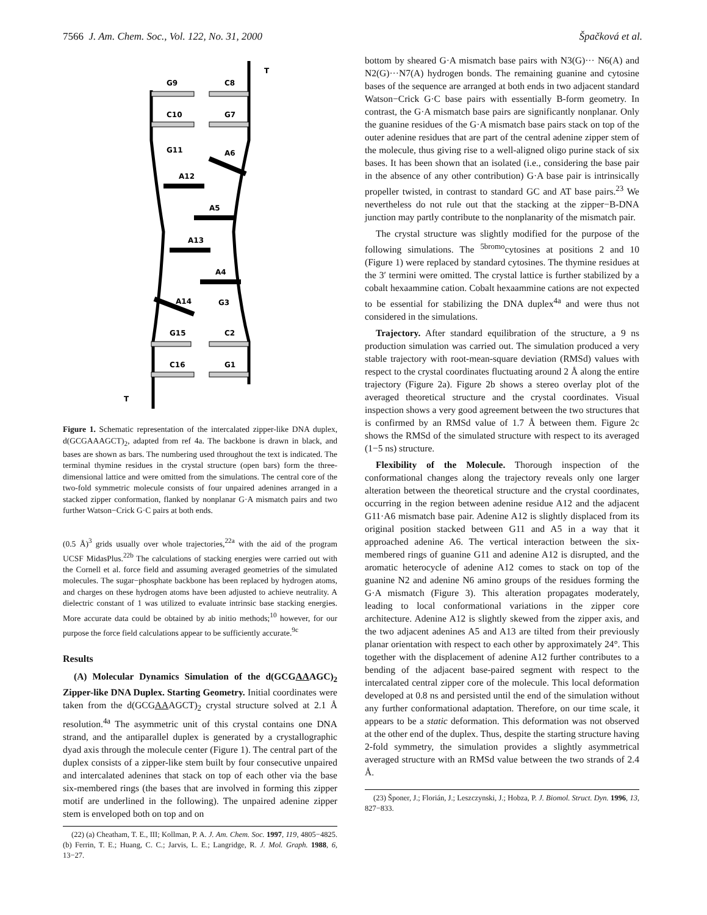7566 J. Am. Chem. Soc., Vol. 122, No. 31, 2000 Špačková et al.
G9
C8
C10
G7
G11
A6
A12
A5
A13
A4
A14
G3
G15
C2
C16
G1
T
T
Figure 1. Schematic representation of the intercalated zipper-like DNA duplex, d(GCGAAAGCT)<sub>2</sub>, adapted from ref 4a. The backbone is drawn in black, and bases are shown as bars. The numbering used throughout the text is indicated. The terminal thymine residues in the crystal structure (open bars) form the three-dimensional lattice and were omitted from the simulations. The central core of the two-fold symmetric molecule consists of four unpaired adenines arranged in a stacked zipper conformation, flanked by nonplanar G·A mismatch pairs and two further Watson−Crick G·C pairs at both ends.
(0.5 Å)<sup>3</sup> grids usually over whole trajectories,<sup>22a</sup> with the aid of the program UCSF MidasPlus.<sup>22b</sup> The calculations of stacking energies were carried out with the Cornell et al. force field and assuming averaged geometries of the simulated molecules. The sugar−phosphate backbone has been replaced by hydrogen atoms, and charges on these hydrogen atoms have been adjusted to achieve neutrality. A dielectric constant of 1 was utilized to evaluate intrinsic base stacking energies. More accurate data could be obtained by ab initio methods;<sup>10</sup> however, for our purpose the force field calculations appear to be sufficiently accurate.<sup>9c</sup>
Results
(A) Molecular Dynamics Simulation of the d(GCGAAAGC)<sub>2</sub> Zipper-like DNA Duplex. Starting Geometry. Initial coordinates were taken from the d(GCGAAAGCT)<sub>2</sub> crystal structure solved at 2.1 Å resolution.<sup>4a</sup> The asymmetric unit of this crystal contains one DNA strand, and the antiparallel duplex is generated by a crystallographic dyad axis through the molecule center (Figure 1). The central part of the duplex consists of a zipper-like stem built by four consecutive unpaired and intercalated adenines that stack on top of each other via the base six-membered rings (the bases that are involved in forming this zipper motif are underlined in the following). The unpaired adenine zipper stem is enveloped both on top and on
(22) (a) Cheatham, T. E., III; Kollman, P. A. J. Am. Chem. Soc. 1997, 119, 4805−4825. (b) Ferrin, T. E.; Huang, C. C.; Jarvis, L. E.; Langridge, R. J. Mol. Graph. 1988, 6, 13−27.
bottom by sheared G·A mismatch base pairs with N3(G)··· N6(A) and N2(G)···N7(A) hydrogen bonds. The remaining guanine and cytosine bases of the sequence are arranged at both ends in two adjacent standard Watson−Crick G·C base pairs with essentially B-form geometry. In contrast, the G·A mismatch base pairs are significantly nonplanar. Only the guanine residues of the G·A mismatch base pairs stack on top of the outer adenine residues that are part of the central adenine zipper stem of the molecule, thus giving rise to a well-aligned oligo purine stack of six bases. It has been shown that an isolated (i.e., considering the base pair in the absence of any other contribution) G·A base pair is intrinsically propeller twisted, in contrast to standard GC and AT base pairs.<sup>23</sup> We nevertheless do not rule out that the stacking at the zipper−B-DNA junction may partly contribute to the nonplanarity of the mismatch pair.
The crystal structure was slightly modified for the purpose of the following simulations. The <sup>5bromo</sup>cytosines at positions 2 and 10 (Figure 1) were replaced by standard cytosines. The thymine residues at the 3′ termini were omitted. The crystal lattice is further stabilized by a cobalt hexaammine cation. Cobalt hexaammine cations are not expected to be essential for stabilizing the DNA duplex<sup>4a</sup> and were thus not considered in the simulations.
Trajectory. After standard equilibration of the structure, a 9 ns production simulation was carried out. The simulation produced a very stable trajectory with root-mean-square deviation (RMSd) values with respect to the crystal coordinates fluctuating around 2 Å along the entire trajectory (Figure 2a). Figure 2b shows a stereo overlay plot of the averaged theoretical structure and the crystal coordinates. Visual inspection shows a very good agreement between the two structures that is confirmed by an RMSd value of 1.7 Å between them. Figure 2c shows the RMSd of the simulated structure with respect to its averaged (1−5 ns) structure.
Flexibility of the Molecule. Thorough inspection of the conformational changes along the trajectory reveals only one larger alteration between the theoretical structure and the crystal coordinates, occurring in the region between adenine residue A12 and the adjacent G11·A6 mismatch base pair. Adenine A12 is slightly displaced from its original position stacked between G11 and A5 in a way that it approached adenine A6. The vertical interaction between the six-membered rings of guanine G11 and adenine A12 is disrupted, and the aromatic heterocycle of adenine A12 comes to stack on top of the guanine N2 and adenine N6 amino groups of the residues forming the G·A mismatch (Figure 3). This alteration propagates moderately, leading to local conformational variations in the zipper core architecture. Adenine A12 is slightly skewed from the zipper axis, and the two adjacent adenines A5 and A13 are tilted from their previously planar orientation with respect to each other by approximately 24°. This together with the displacement of adenine A12 further contributes to a bending of the adjacent base-paired segment with respect to the intercalated central zipper core of the molecule. This local deformation developed at 0.8 ns and persisted until the end of the simulation without any further conformational adaptation. Therefore, on our time scale, it appears to be a static deformation. This deformation was not observed at the other end of the duplex. Thus, despite the starting structure having 2-fold symmetry, the simulation provides a slightly asymmetrical averaged structure with an RMSd value between the two strands of 2.4 Å.
(23) Šponer, J.; Florián, J.; Leszczynski, J.; Hobza, P. J. Biomol. Struct. Dyn. 1996, 13, 827−833.